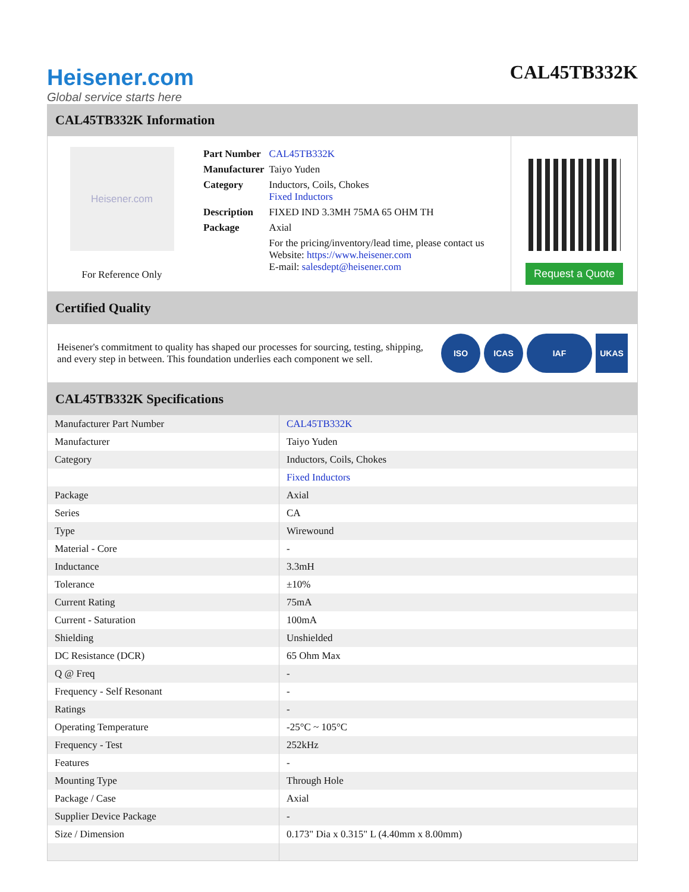Heisener.com
Global service starts here
CAL45TB332K
CAL45TB332K Information
Heisener.com
For Reference Only
| Part Number | CAL45TB332K |
| Manufacturer | Taiyo Yuden |
| Category | Inductors, Coils, Chokes Fixed Inductors |
| Description | FIXED IND 3.3MH 75MA 65 OHM TH |
| Package | Axial |
| | For the pricing/inventory/lead time, please contact us Website: https://www.heisener.com E-mail: salesdept@heisener.com |
Request a Quote
Certified Quality
Heisener's commitment to quality has shaped our processes for sourcing, testing, shipping, and every step in between. This foundation underlies each component we sell.
ISO ICAS IAF UKAS
CAL45TB332K Specifications
| Manufacturer Part Number | CAL45TB332K |
| Manufacturer | Taiyo Yuden |
| Category | Inductors, Coils, Chokes |
| | Fixed Inductors |
| Package | Axial |
| Series | CA |
| Type | Wirewound |
| Material - Core | - |
| Inductance | 3.3mH |
| Tolerance | ±10% |
| Current Rating | 75mA |
| Current - Saturation | 100mA |
| Shielding | Unshielded |
| DC Resistance (DCR) | 65 Ohm Max |
| Q @ Freq | - |
| Frequency - Self Resonant | - |
| Ratings | - |
| Operating Temperature | -25°C ~ 105°C |
| Frequency - Test | 252kHz |
| Features | - |
| Mounting Type | Through Hole |
| Package / Case | Axial |
| Supplier Device Package | - |
| Size / Dimension | 0.173" Dia x 0.315" L (4.40mm x 8.00mm) |